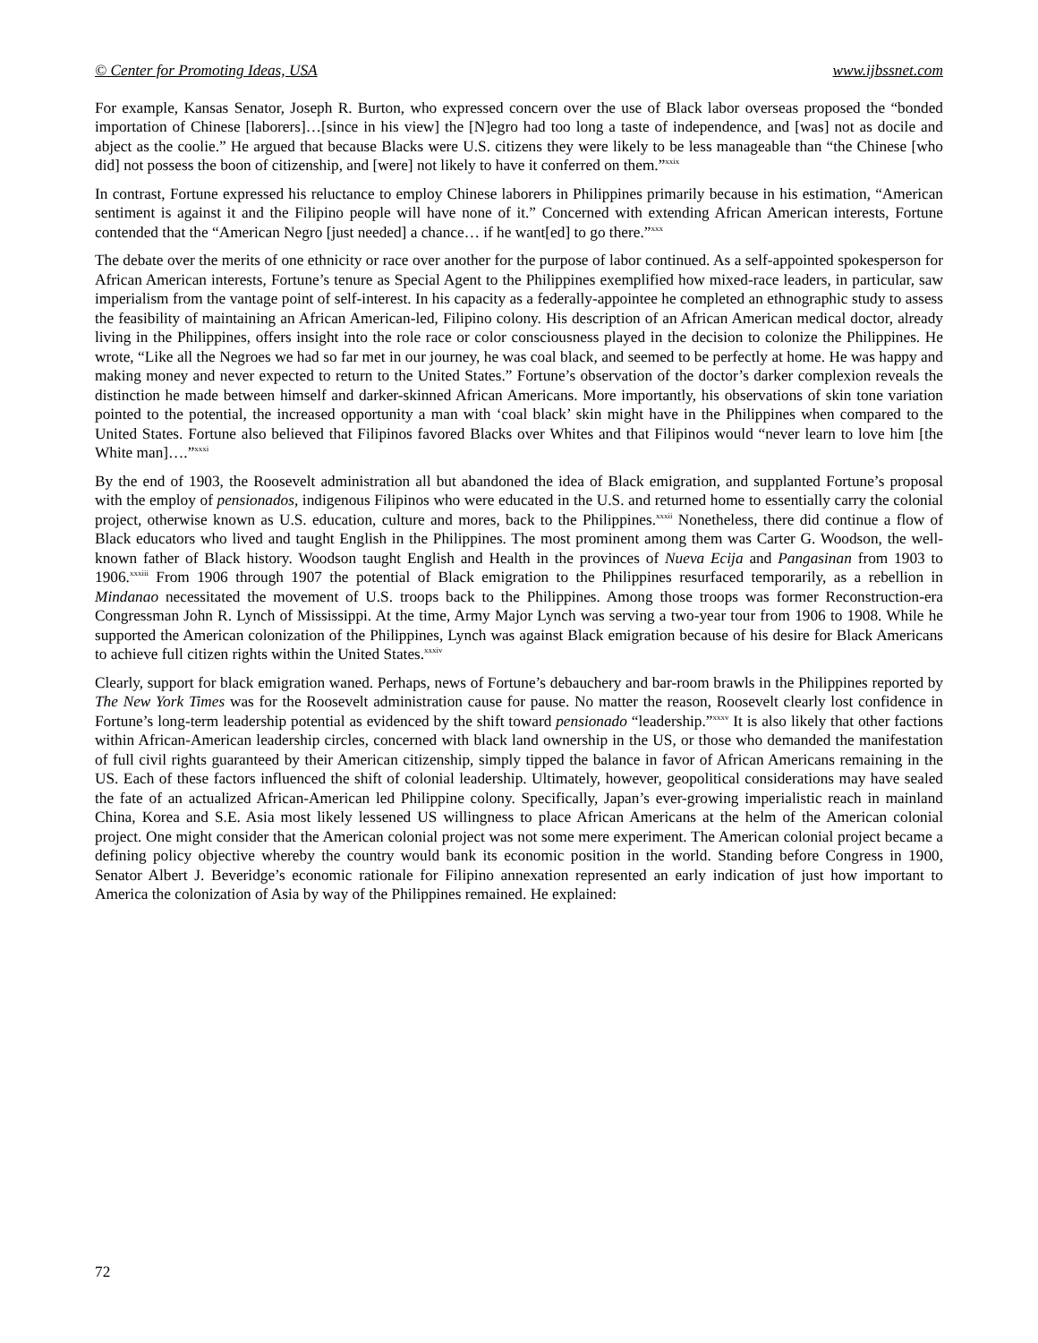© Center for Promoting Ideas, USA www.ijbssnet.com
For example, Kansas Senator, Joseph R. Burton, who expressed concern over the use of Black labor overseas proposed the “bonded importation of Chinese [laborers]…[since in his view] the [N]egro had too long a taste of independence, and [was] not as docile and abject as the coolie.” He argued that because Blacks were U.S. citizens they were likely to be less manageable than “the Chinese [who did] not possess the boon of citizenship, and [were] not likely to have it conferred on them.”<sup>xxix</sup>
In contrast, Fortune expressed his reluctance to employ Chinese laborers in Philippines primarily because in his estimation, “American sentiment is against it and the Filipino people will have none of it.” Concerned with extending African American interests, Fortune contended that the “American Negro [just needed] a chance… if he want[ed] to go there.”<sup>xxx</sup>
The debate over the merits of one ethnicity or race over another for the purpose of labor continued. As a self-appointed spokesperson for African American interests, Fortune’s tenure as Special Agent to the Philippines exemplified how mixed-race leaders, in particular, saw imperialism from the vantage point of self-interest. In his capacity as a federally-appointee he completed an ethnographic study to assess the feasibility of maintaining an African American-led, Filipino colony. His description of an African American medical doctor, already living in the Philippines, offers insight into the role race or color consciousness played in the decision to colonize the Philippines. He wrote, “Like all the Negroes we had so far met in our journey, he was coal black, and seemed to be perfectly at home. He was happy and making money and never expected to return to the United States.” Fortune’s observation of the doctor’s darker complexion reveals the distinction he made between himself and darker-skinned African Americans. More importantly, his observations of skin tone variation pointed to the potential, the increased opportunity a man with ‘coal black’ skin might have in the Philippines when compared to the United States. Fortune also believed that Filipinos favored Blacks over Whites and that Filipinos would “never learn to love him [the White man]….”<sup>xxxi</sup>
By the end of 1903, the Roosevelt administration all but abandoned the idea of Black emigration, and supplanted Fortune’s proposal with the employ of pensionados, indigenous Filipinos who were educated in the U.S. and returned home to essentially carry the colonial project, otherwise known as U.S. education, culture and mores, back to the Philippines.<sup>xxxii</sup> Nonetheless, there did continue a flow of Black educators who lived and taught English in the Philippines. The most prominent among them was Carter G. Woodson, the well-known father of Black history. Woodson taught English and Health in the provinces of Nueva Ecija and Pangasinan from 1903 to 1906.<sup>xxxiii</sup> From 1906 through 1907 the potential of Black emigration to the Philippines resurfaced temporarily, as a rebellion in Mindanao necessitated the movement of U.S. troops back to the Philippines. Among those troops was former Reconstruction-era Congressman John R. Lynch of Mississippi. At the time, Army Major Lynch was serving a two-year tour from 1906 to 1908. While he supported the American colonization of the Philippines, Lynch was against Black emigration because of his desire for Black Americans to achieve full citizen rights within the United States.<sup>xxxiv</sup>
Clearly, support for black emigration waned. Perhaps, news of Fortune’s debauchery and bar-room brawls in the Philippines reported by The New York Times was for the Roosevelt administration cause for pause. No matter the reason, Roosevelt clearly lost confidence in Fortune’s long-term leadership potential as evidenced by the shift toward pensionado “leadership.”<sup>xxxv</sup> It is also likely that other factions within African-American leadership circles, concerned with black land ownership in the US, or those who demanded the manifestation of full civil rights guaranteed by their American citizenship, simply tipped the balance in favor of African Americans remaining in the US. Each of these factors influenced the shift of colonial leadership. Ultimately, however, geopolitical considerations may have sealed the fate of an actualized African-American led Philippine colony. Specifically, Japan’s ever-growing imperialistic reach in mainland China, Korea and S.E. Asia most likely lessened US willingness to place African Americans at the helm of the American colonial project. One might consider that the American colonial project was not some mere experiment. The American colonial project became a defining policy objective whereby the country would bank its economic position in the world. Standing before Congress in 1900, Senator Albert J. Beveridge’s economic rationale for Filipino annexation represented an early indication of just how important to America the colonization of Asia by way of the Philippines remained. He explained:
72